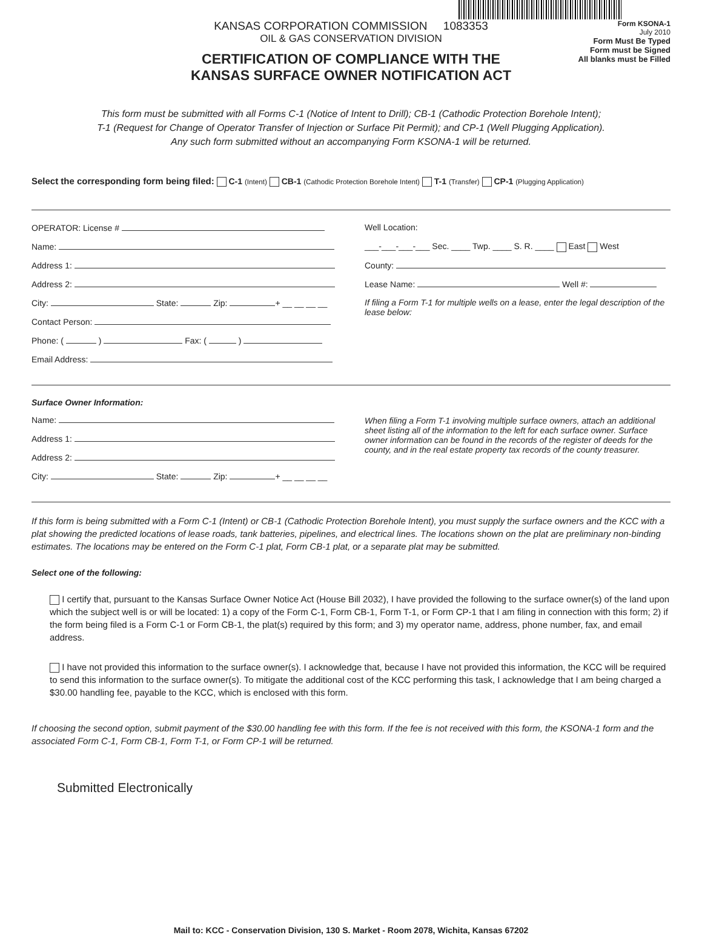KANSAS CORPORATION COMMISSION 1083353
OIL & GAS CONSERVATION DIVISION
CERTIFICATION OF COMPLIANCE WITH THE
KANSAS SURFACE OWNER NOTIFICATION ACT
Form KSONA-1
July 2010
Form Must Be Typed
Form must be Signed
All blanks must be Filled
This form must be submitted with all Forms C-1 (Notice of Intent to Drill); CB-1 (Cathodic Protection Borehole Intent);
T-1 (Request for Change of Operator Transfer of Injection or Surface Pit Permit); and CP-1 (Well Plugging Application).
Any such form submitted without an accompanying Form KSONA-1 will be returned.
Select the corresponding form being filed: C-1 (Intent) CB-1 (Cathodic Protection Borehole Intent) T-1 (Transfer) CP-1 (Plugging Application)
OPERATOR: License #
Name:
Address 1:
Address 2:
City: State: Zip: + __ __ __ __
Contact Person:
Phone: ( ) Fax: ( )
Email Address:
Well Location:
___-___-___-___ Sec. ____ Twp. ____ S. R. ____ East West
County:
Lease Name: Well #:
If filing a Form T-1 for multiple wells on a lease, enter the legal description of the lease below:
Surface Owner Information:
Name:
Address 1:
Address 2:
City: State: Zip: + __ __ __ __
When filing a Form T-1 involving multiple surface owners, attach an additional sheet listing all of the information to the left for each surface owner. Surface owner information can be found in the records of the register of deeds for the county, and in the real estate property tax records of the county treasurer.
If this form is being submitted with a Form C-1 (Intent) or CB-1 (Cathodic Protection Borehole Intent), you must supply the surface owners and the KCC with a plat showing the predicted locations of lease roads, tank batteries, pipelines, and electrical lines. The locations shown on the plat are preliminary non-binding estimates. The locations may be entered on the Form C-1 plat, Form CB-1 plat, or a separate plat may be submitted.
Select one of the following:
I certify that, pursuant to the Kansas Surface Owner Notice Act (House Bill 2032), I have provided the following to the surface owner(s) of the land upon which the subject well is or will be located: 1) a copy of the Form C-1, Form CB-1, Form T-1, or Form CP-1 that I am filing in connection with this form; 2) if the form being filed is a Form C-1 or Form CB-1, the plat(s) required by this form; and 3) my operator name, address, phone number, fax, and email address.
I have not provided this information to the surface owner(s). I acknowledge that, because I have not provided this information, the KCC will be required to send this information to the surface owner(s). To mitigate the additional cost of the KCC performing this task, I acknowledge that I am being charged a $30.00 handling fee, payable to the KCC, which is enclosed with this form.
If choosing the second option, submit payment of the $30.00 handling fee with this form. If the fee is not received with this form, the KSONA-1 form and the associated Form C-1, Form CB-1, Form T-1, or Form CP-1 will be returned.
Submitted Electronically
Mail to: KCC - Conservation Division, 130 S. Market - Room 2078, Wichita, Kansas 67202